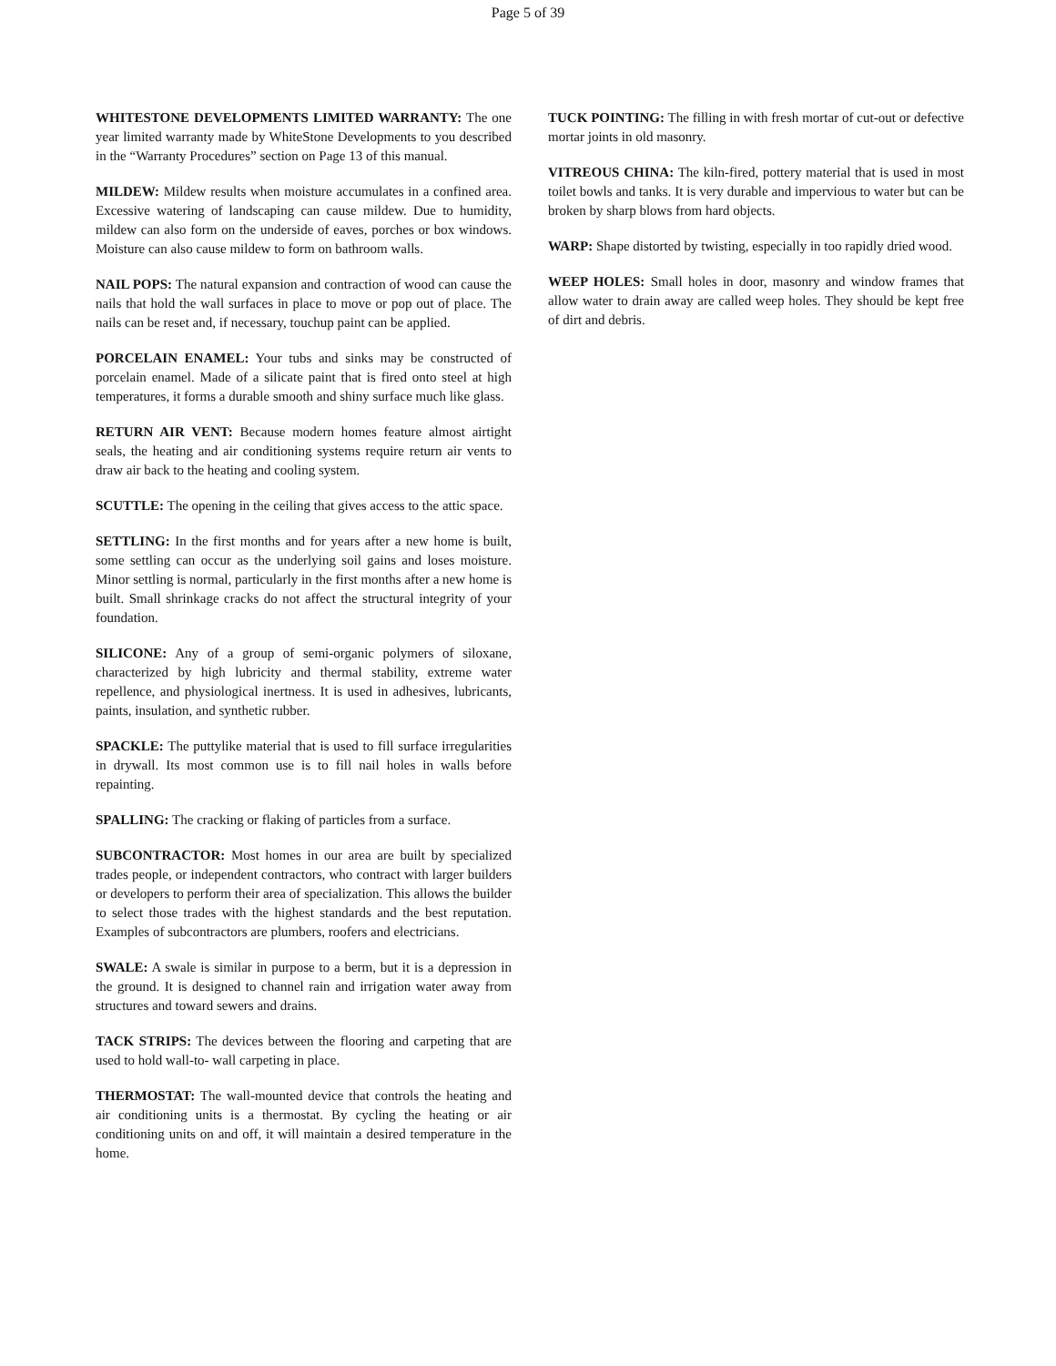Page 5 of 39
WHITESTONE DEVELOPMENTS LIMITED WARRANTY: The one year limited warranty made by WhiteStone Developments to you described in the “Warranty Procedures” section on Page 13 of this manual.
MILDEW: Mildew results when moisture accumulates in a confined area. Excessive watering of landscaping can cause mildew. Due to humidity, mildew can also form on the underside of eaves, porches or box windows. Moisture can also cause mildew to form on bathroom walls.
NAIL POPS: The natural expansion and contraction of wood can cause the nails that hold the wall surfaces in place to move or pop out of place. The nails can be reset and, if necessary, touchup paint can be applied.
PORCELAIN ENAMEL: Your tubs and sinks may be constructed of porcelain enamel. Made of a silicate paint that is fired onto steel at high temperatures, it forms a durable smooth and shiny surface much like glass.
RETURN AIR VENT: Because modern homes feature almost airtight seals, the heating and air conditioning systems require return air vents to draw air back to the heating and cooling system.
SCUTTLE: The opening in the ceiling that gives access to the attic space.
SETTLING: In the first months and for years after a new home is built, some settling can occur as the underlying soil gains and loses moisture. Minor settling is normal, particularly in the first months after a new home is built. Small shrinkage cracks do not affect the structural integrity of your foundation.
SILICONE: Any of a group of semi-organic polymers of siloxane, characterized by high lubricity and thermal stability, extreme water repellence, and physiological inertness. It is used in adhesives, lubricants, paints, insulation, and synthetic rubber.
SPACKLE: The puttylike material that is used to fill surface irregularities in drywall. Its most common use is to fill nail holes in walls before repainting.
SPALLING: The cracking or flaking of particles from a surface.
SUBCONTRACTOR: Most homes in our area are built by specialized trades people, or independent contractors, who contract with larger builders or developers to perform their area of specialization. This allows the builder to select those trades with the highest standards and the best reputation. Examples of subcontractors are plumbers, roofers and electricians.
SWALE: A swale is similar in purpose to a berm, but it is a depression in the ground. It is designed to channel rain and irrigation water away from structures and toward sewers and drains.
TACK STRIPS: The devices between the flooring and carpeting that are used to hold wall-to- wall carpeting in place.
THERMOSTAT: The wall-mounted device that controls the heating and air conditioning units is a thermostat. By cycling the heating or air conditioning units on and off, it will maintain a desired temperature in the home.
TUCK POINTING: The filling in with fresh mortar of cut-out or defective mortar joints in old masonry.
VITREOUS CHINA: The kiln-fired, pottery material that is used in most toilet bowls and tanks. It is very durable and impervious to water but can be broken by sharp blows from hard objects.
WARP: Shape distorted by twisting, especially in too rapidly dried wood.
WEEP HOLES: Small holes in door, masonry and window frames that allow water to drain away are called weep holes. They should be kept free of dirt and debris.